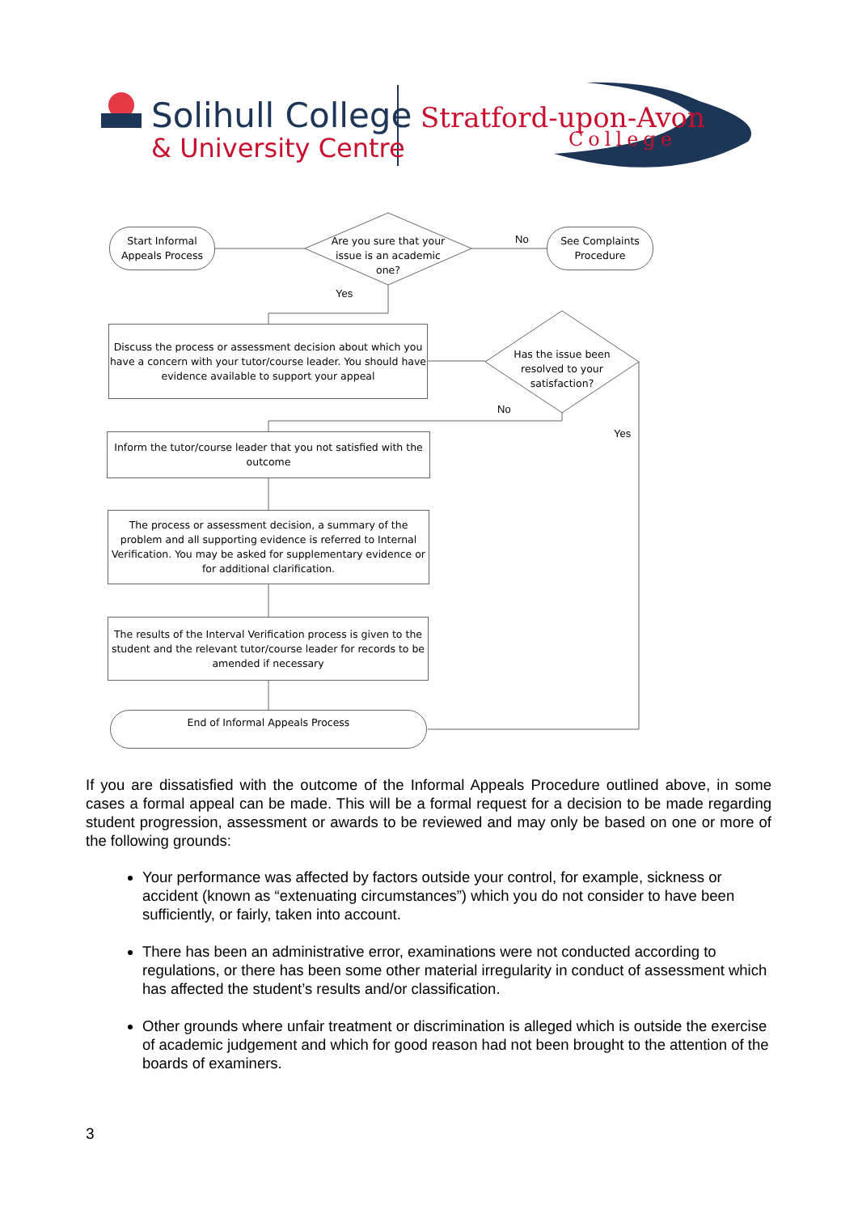Solihull College
& University Centre
Stratford-upon-Avon
College
Start Informal
Appeals Process
Are you sure that your issue is an academic one?
No
See Complaints
Procedure
Yes
Discuss the process or assessment decision about which you have a concern with your tutor/course leader. You should have evidence available to support your appeal
Has the issue been resolved to your satisfaction?
No
Yes
Inform the tutor/course leader that you not satisfied with the outcome
The process or assessment decision, a summary of the problem and all supporting evidence is referred to Internal Verification. You may be asked for supplementary evidence or for additional clarification.
The results of the Interval Verification process is given to the student and the relevant tutor/course leader for records to be amended if necessary
End of Informal Appeals Process
If you are dissatisfied with the outcome of the Informal Appeals Procedure outlined above, in some cases a formal appeal can be made. This will be a formal request for a decision to be made regarding student progression, assessment or awards to be reviewed and may only be based on one or more of the following grounds:
Your performance was affected by factors outside your control, for example, sickness or accident (known as “extenuating circumstances”) which you do not consider to have been sufficiently, or fairly, taken into account.
There has been an administrative error, examinations were not conducted according to regulations, or there has been some other material irregularity in conduct of assessment which has affected the student’s results and/or classification.
Other grounds where unfair treatment or discrimination is alleged which is outside the exercise of academic judgement and which for good reason had not been brought to the attention of the boards of examiners.
3